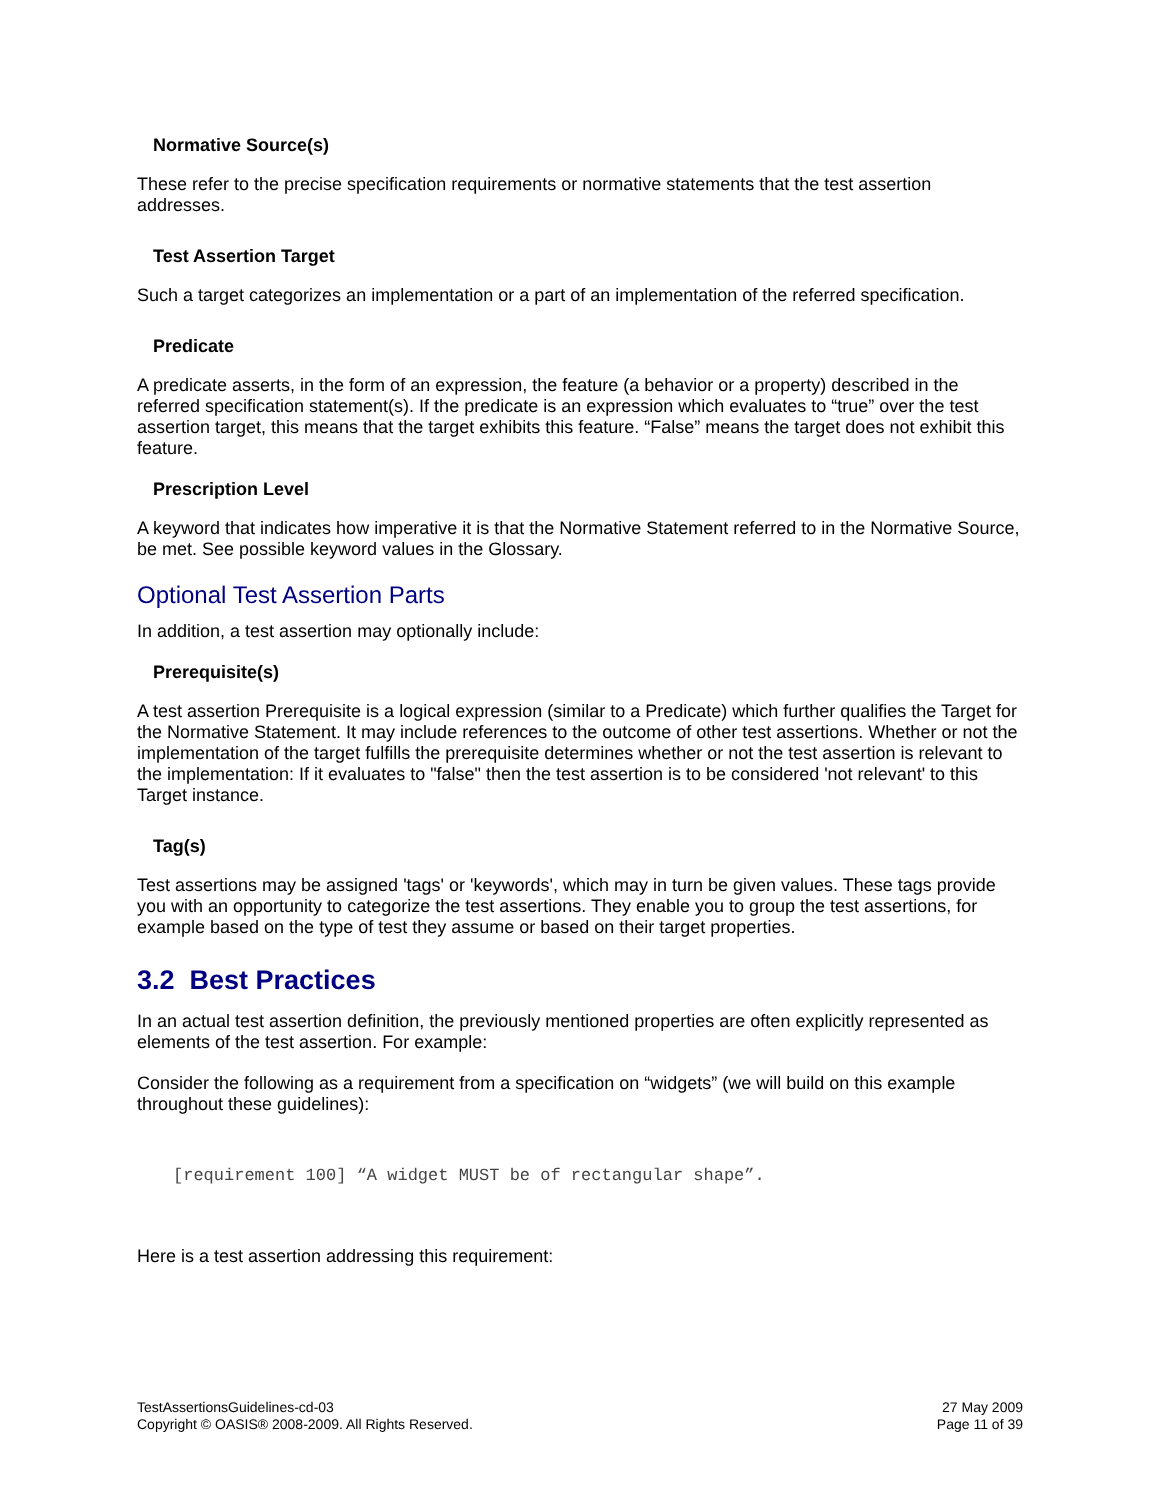Normative Source(s)
These refer to the precise specification requirements or normative statements that the test assertion addresses.
Test Assertion Target
Such a target categorizes an implementation or a part of an implementation of the referred specification.
Predicate
A predicate asserts, in the form of an expression, the feature (a behavior or a property) described in the referred specification statement(s). If the predicate is an expression which evaluates to “true” over the test assertion target, this means that the target exhibits this feature. “False” means the target does not exhibit this feature.
Prescription Level
A keyword that indicates how imperative it is that the Normative Statement referred to in the Normative Source, be met. See possible keyword values in the Glossary.
Optional Test Assertion Parts
In addition, a test assertion may optionally include:
Prerequisite(s)
A test assertion Prerequisite is a logical expression (similar to a Predicate) which further qualifies the Target for the Normative Statement. It may include references to the outcome of other test assertions. Whether or not the implementation of the target fulfills the prerequisite determines whether or not the test assertion is relevant to the implementation: If it evaluates to "false" then the test assertion is to be considered 'not relevant' to this Target instance.
Tag(s)
Test assertions may be assigned 'tags' or 'keywords', which may in turn be given values. These tags provide you with an opportunity to categorize the test assertions. They enable you to group the test assertions, for example based on the type of test they assume or based on their target properties.
3.2 Best Practices
In an actual test assertion definition, the previously mentioned properties are often explicitly represented as elements of the test assertion. For example:
Consider the following as a requirement from a specification on “widgets” (we will build on this example throughout these guidelines):
[requirement 100] “A widget MUST be of rectangular shape”.
Here is a test assertion addressing this requirement:
TestAssertionsGuidelines-cd-03
Copyright © OASIS® 2008-2009. All Rights Reserved.
27 May 2009
Page 11 of 39